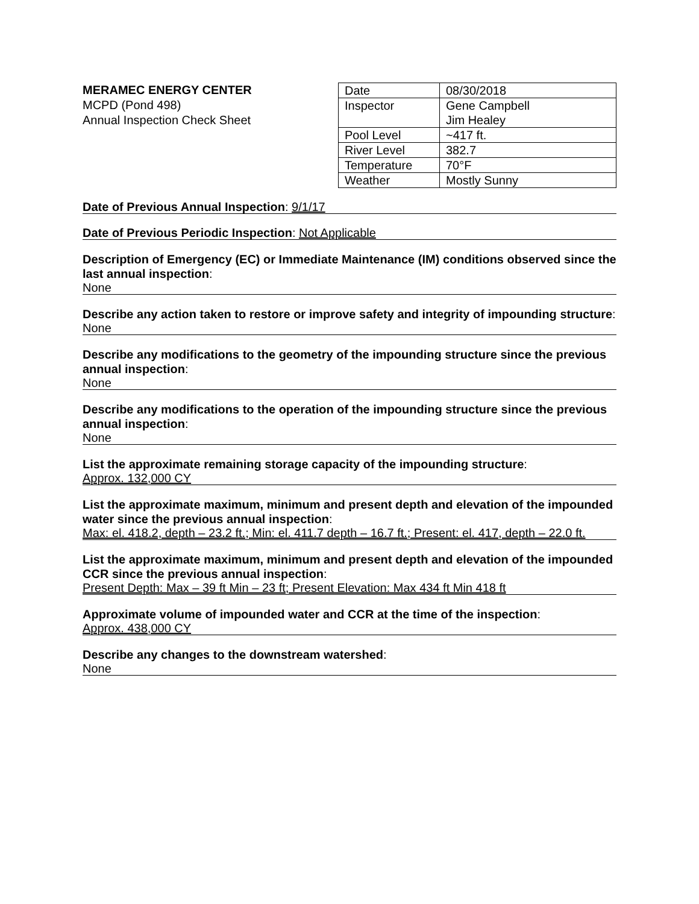MERAMEC ENERGY CENTER
MCPD (Pond 498)
Annual Inspection Check Sheet
| Date | 08/30/2018 |
| Inspector | Gene Campbell Jim Healey |
| Pool Level | ~417 ft. |
| River Level | 382.7 |
| Temperature | 70°F |
| Weather | Mostly Sunny |
Date of Previous Annual Inspection: 9/1/17
Date of Previous Periodic Inspection: Not Applicable
Description of Emergency (EC) or Immediate Maintenance (IM) conditions observed since the last annual inspection:
None
Describe any action taken to restore or improve safety and integrity of impounding structure:
None
Describe any modifications to the geometry of the impounding structure since the previous annual inspection:
None
Describe any modifications to the operation of the impounding structure since the previous annual inspection:
None
List the approximate remaining storage capacity of the impounding structure:
Approx. 132,000 CY
List the approximate maximum, minimum and present depth and elevation of the impounded water since the previous annual inspection:
Max: el. 418.2, depth – 23.2 ft.; Min: el. 411.7 depth – 16.7 ft.; Present: el. 417, depth – 22.0 ft.
List the approximate maximum, minimum and present depth and elevation of the impounded CCR since the previous annual inspection:
Present Depth: Max – 39 ft Min – 23 ft; Present Elevation: Max 434 ft Min 418 ft
Approximate volume of impounded water and CCR at the time of the inspection:
Approx. 438,000 CY
Describe any changes to the downstream watershed:
None